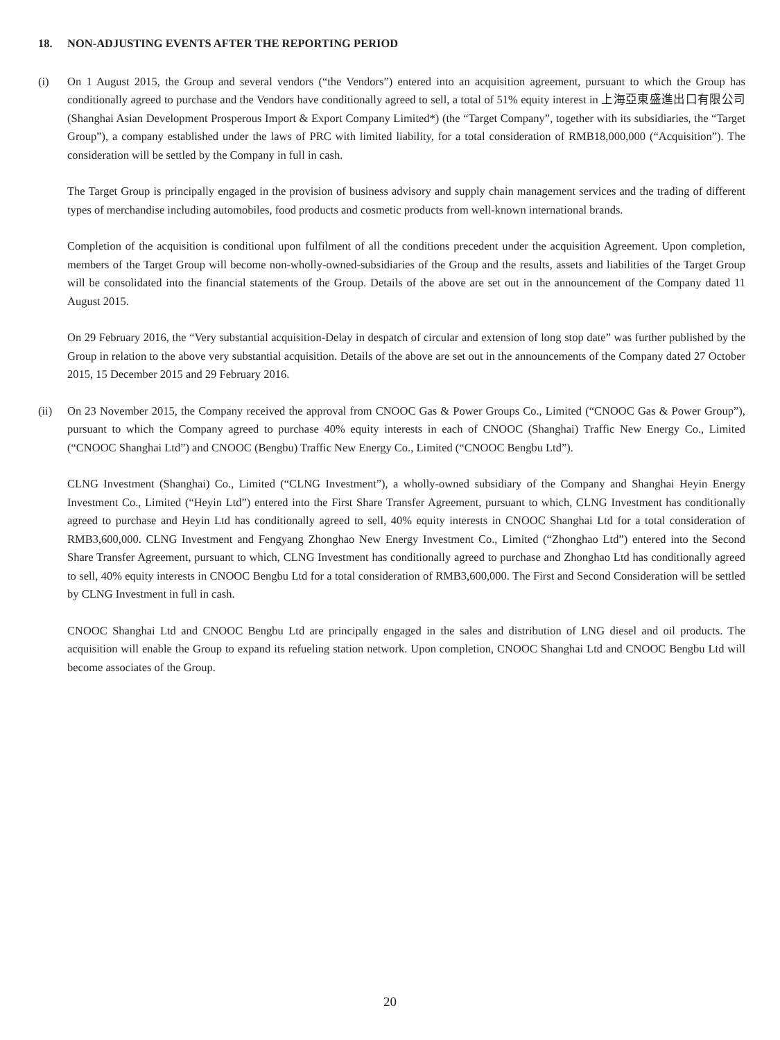18. NON-ADJUSTING EVENTS AFTER THE REPORTING PERIOD
(i) On 1 August 2015, the Group and several vendors (“the Vendors”) entered into an acquisition agreement, pursuant to which the Group has conditionally agreed to purchase and the Vendors have conditionally agreed to sell, a total of 51% equity interest in 上海亞東盛進出口有限公司 (Shanghai Asian Development Prosperous Import & Export Company Limited*) (the “Target Company”, together with its subsidiaries, the “Target Group”), a company established under the laws of PRC with limited liability, for a total consideration of RMB18,000,000 (“Acquisition”). The consideration will be settled by the Company in full in cash.
The Target Group is principally engaged in the provision of business advisory and supply chain management services and the trading of different types of merchandise including automobiles, food products and cosmetic products from well-known international brands.
Completion of the acquisition is conditional upon fulfilment of all the conditions precedent under the acquisition Agreement. Upon completion, members of the Target Group will become non-wholly-owned-subsidiaries of the Group and the results, assets and liabilities of the Target Group will be consolidated into the financial statements of the Group. Details of the above are set out in the announcement of the Company dated 11 August 2015.
On 29 February 2016, the “Very substantial acquisition-Delay in despatch of circular and extension of long stop date” was further published by the Group in relation to the above very substantial acquisition. Details of the above are set out in the announcements of the Company dated 27 October 2015, 15 December 2015 and 29 February 2016.
(ii) On 23 November 2015, the Company received the approval from CNOOC Gas & Power Groups Co., Limited (“CNOOC Gas & Power Group”), pursuant to which the Company agreed to purchase 40% equity interests in each of CNOOC (Shanghai) Traffic New Energy Co., Limited (“CNOOC Shanghai Ltd”) and CNOOC (Bengbu) Traffic New Energy Co., Limited (“CNOOC Bengbu Ltd”).
CLNG Investment (Shanghai) Co., Limited (“CLNG Investment”), a wholly-owned subsidiary of the Company and Shanghai Heyin Energy Investment Co., Limited (“Heyin Ltd”) entered into the First Share Transfer Agreement, pursuant to which, CLNG Investment has conditionally agreed to purchase and Heyin Ltd has conditionally agreed to sell, 40% equity interests in CNOOC Shanghai Ltd for a total consideration of RMB3,600,000. CLNG Investment and Fengyang Zhonghao New Energy Investment Co., Limited (“Zhonghao Ltd”) entered into the Second Share Transfer Agreement, pursuant to which, CLNG Investment has conditionally agreed to purchase and Zhonghao Ltd has conditionally agreed to sell, 40% equity interests in CNOOC Bengbu Ltd for a total consideration of RMB3,600,000. The First and Second Consideration will be settled by CLNG Investment in full in cash.
CNOOC Shanghai Ltd and CNOOC Bengbu Ltd are principally engaged in the sales and distribution of LNG diesel and oil products. The acquisition will enable the Group to expand its refueling station network. Upon completion, CNOOC Shanghai Ltd and CNOOC Bengbu Ltd will become associates of the Group.
20